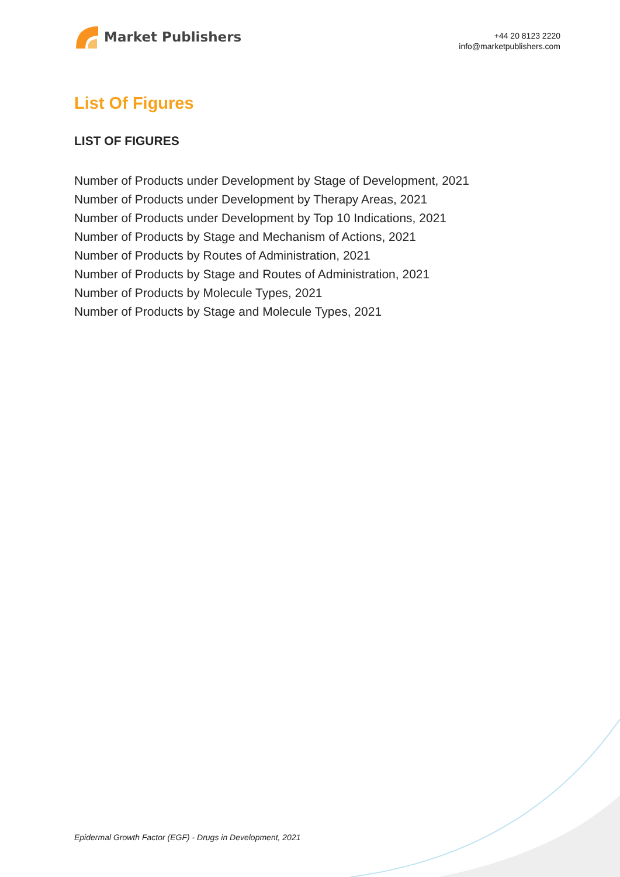Market Publishers
+44 20 8123 2220
info@marketpublishers.com
List Of Figures
LIST OF FIGURES
Number of Products under Development by Stage of Development, 2021
Number of Products under Development by Therapy Areas, 2021
Number of Products under Development by Top 10 Indications, 2021
Number of Products by Stage and Mechanism of Actions, 2021
Number of Products by Routes of Administration, 2021
Number of Products by Stage and Routes of Administration, 2021
Number of Products by Molecule Types, 2021
Number of Products by Stage and Molecule Types, 2021
Epidermal Growth Factor (EGF) - Drugs in Development, 2021